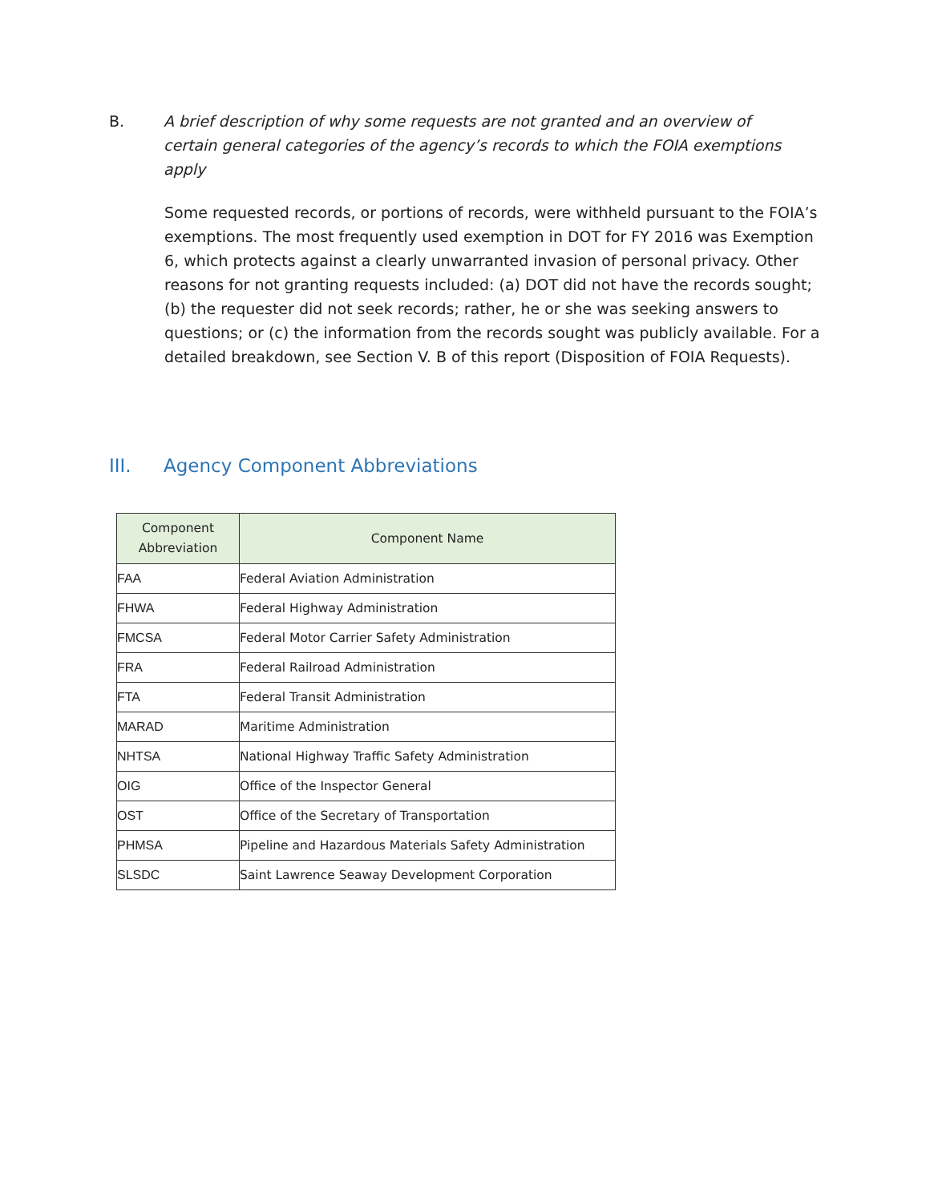B. A brief description of why some requests are not granted and an overview of certain general categories of the agency’s records to which the FOIA exemptions apply
Some requested records, or portions of records, were withheld pursuant to the FOIA’s exemptions. The most frequently used exemption in DOT for FY 2016 was Exemption 6, which protects against a clearly unwarranted invasion of personal privacy. Other reasons for not granting requests included: (a) DOT did not have the records sought; (b) the requester did not seek records; rather, he or she was seeking answers to questions; or (c) the information from the records sought was publicly available. For a detailed breakdown, see Section V. B of this report (Disposition of FOIA Requests).
III. Agency Component Abbreviations
| Component Abbreviation | Component Name |
| --- | --- |
| FAA | Federal Aviation Administration |
| FHWA | Federal Highway Administration |
| FMCSA | Federal Motor Carrier Safety Administration |
| FRA | Federal Railroad Administration |
| FTA | Federal Transit Administration |
| MARAD | Maritime Administration |
| NHTSA | National Highway Traffic Safety Administration |
| OIG | Office of the Inspector General |
| OST | Office of the Secretary of Transportation |
| PHMSA | Pipeline and Hazardous Materials Safety Administration |
| SLSDC | Saint Lawrence Seaway Development Corporation |